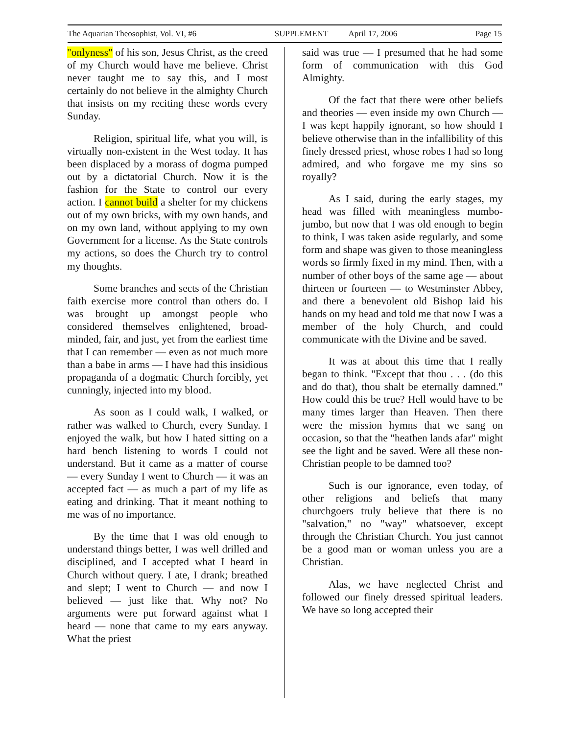The Aquarian Theosophist, Vol. VI, #6 SUPPLEMENT April 17, 2006 Page 15
"onlyness" of his son, Jesus Christ, as the creed of my Church would have me believe. Christ never taught me to say this, and I most certainly do not believe in the almighty Church that insists on my reciting these words every Sunday.
Religion, spiritual life, what you will, is virtually non-existent in the West today. It has been displaced by a morass of dogma pumped out by a dictatorial Church. Now it is the fashion for the State to control our every action. I cannot build a shelter for my chickens out of my own bricks, with my own hands, and on my own land, without applying to my own Government for a license. As the State controls my actions, so does the Church try to control my thoughts.
Some branches and sects of the Christian faith exercise more control than others do. I was brought up amongst people who considered themselves enlightened, broad-minded, fair, and just, yet from the earliest time that I can remember — even as not much more than a babe in arms — I have had this insidious propaganda of a dogmatic Church forcibly, yet cunningly, injected into my blood.
As soon as I could walk, I walked, or rather was walked to Church, every Sunday. I enjoyed the walk, but how I hated sitting on a hard bench listening to words I could not understand. But it came as a matter of course — every Sunday I went to Church — it was an accepted fact — as much a part of my life as eating and drinking. That it meant nothing to me was of no importance.
By the time that I was old enough to understand things better, I was well drilled and disciplined, and I accepted what I heard in Church without query. I ate, I drank; breathed and slept; I went to Church — and now I believed — just like that. Why not? No arguments were put forward against what I heard — none that came to my ears anyway. What the priest
said was true — I presumed that he had some form of communication with this God Almighty.
Of the fact that there were other beliefs and theories — even inside my own Church — I was kept happily ignorant, so how should I believe otherwise than in the infallibility of this finely dressed priest, whose robes I had so long admired, and who forgave me my sins so royally?
As I said, during the early stages, my head was filled with meaningless mumbo-jumbo, but now that I was old enough to begin to think, I was taken aside regularly, and some form and shape was given to those meaningless words so firmly fixed in my mind. Then, with a number of other boys of the same age — about thirteen or fourteen — to Westminster Abbey, and there a benevolent old Bishop laid his hands on my head and told me that now I was a member of the holy Church, and could communicate with the Divine and be saved.
It was at about this time that I really began to think. "Except that thou . . . (do this and do that), thou shalt be eternally damned." How could this be true? Hell would have to be many times larger than Heaven. Then there were the mission hymns that we sang on occasion, so that the "heathen lands afar" might see the light and be saved. Were all these non-Christian people to be damned too?
Such is our ignorance, even today, of other religions and beliefs that many churchgoers truly believe that there is no "salvation," no "way" whatsoever, except through the Christian Church. You just cannot be a good man or woman unless you are a Christian.
Alas, we have neglected Christ and followed our finely dressed spiritual leaders. We have so long accepted their